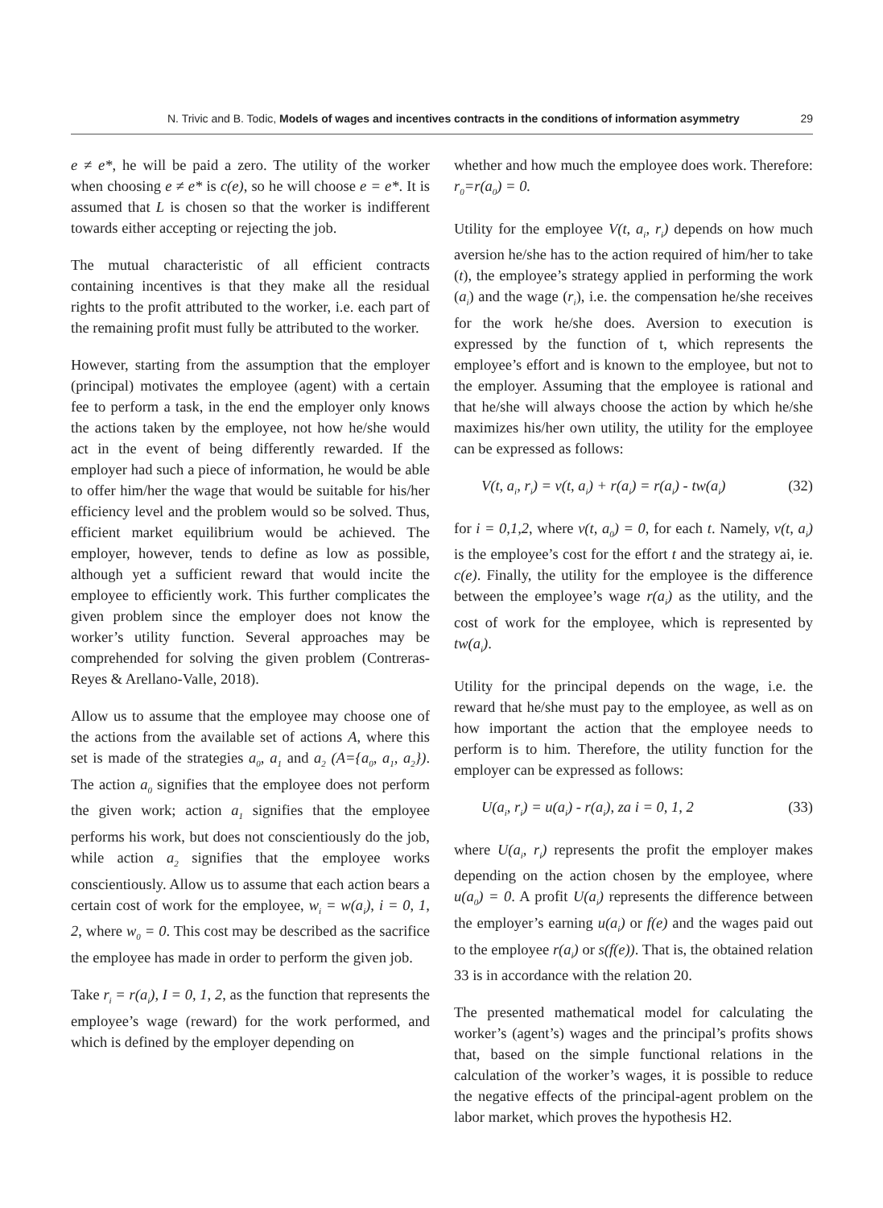N. Trivic and B. Todic, Models of wages and incentives contracts in the conditions of information asymmetry 29
e ≠ e*, he will be paid a zero. The utility of the worker when choosing e ≠ e* is c(e), so he will choose e = e*. It is assumed that L is chosen so that the worker is indifferent towards either accepting or rejecting the job.
The mutual characteristic of all efficient contracts containing incentives is that they make all the residual rights to the profit attributed to the worker, i.e. each part of the remaining profit must fully be attributed to the worker.
However, starting from the assumption that the employer (principal) motivates the employee (agent) with a certain fee to perform a task, in the end the employer only knows the actions taken by the employee, not how he/she would act in the event of being differently rewarded. If the employer had such a piece of information, he would be able to offer him/her the wage that would be suitable for his/her efficiency level and the problem would so be solved. Thus, efficient market equilibrium would be achieved. The employer, however, tends to define as low as possible, although yet a sufficient reward that would incite the employee to efficiently work. This further complicates the given problem since the employer does not know the worker’s utility function. Several approaches may be comprehended for solving the given problem (Contreras-Reyes & Arellano-Valle, 2018).
Allow us to assume that the employee may choose one of the actions from the available set of actions A, where this set is made of the strategies a<sub>0</sub>, a<sub>1</sub> and a<sub>2</sub> (A={a<sub>0</sub>, a<sub>1</sub>, a<sub>2</sub>}). The action a<sub>0</sub> signifies that the employee does not perform the given work; action a<sub>1</sub> signifies that the employee performs his work, but does not conscientiously do the job, while action a<sub>2</sub> signifies that the employee works conscientiously. Allow us to assume that each action bears a certain cost of work for the employee, w<sub>i</sub> = w(a<sub>i</sub>), i = 0, 1, 2, where w<sub>0</sub> = 0. This cost may be described as the sacrifice the employee has made in order to perform the given job.
Take r<sub>i</sub> = r(a<sub>i</sub>), I = 0, 1, 2, as the function that represents the employee’s wage (reward) for the work performed, and which is defined by the employer depending on
whether and how much the employee does work. Therefore: r<sub>0</sub>=r(a<sub>0</sub>) = 0.
Utility for the employee V(t, a<sub>i</sub>, r<sub>i</sub>) depends on how much aversion he/she has to the action required of him/her to take (t), the employee’s strategy applied in performing the work (a<sub>i</sub>) and the wage (r<sub>i</sub>), i.e. the compensation he/she receives for the work he/she does. Aversion to execution is expressed by the function of t, which represents the employee’s effort and is known to the employee, but not to the employer. Assuming that the employee is rational and that he/she will always choose the action by which he/she maximizes his/her own utility, the utility for the employee can be expressed as follows:
V(t, a<sub>i</sub>, r<sub>i</sub>) = v(t, a<sub>i</sub>) + r(a<sub>i</sub>) = r(a<sub>i</sub>) - tw(a<sub>i</sub>) (32)
for i = 0,1,2, where v(t, a<sub>0</sub>) = 0, for each t. Namely, v(t, a<sub>i</sub>) is the employee’s cost for the effort t and the strategy ai, ie. c(e). Finally, the utility for the employee is the difference between the employee’s wage r(a<sub>i</sub>) as the utility, and the cost of work for the employee, which is represented by tw(a<sub>i</sub>).
Utility for the principal depends on the wage, i.e. the reward that he/she must pay to the employee, as well as on how important the action that the employee needs to perform is to him. Therefore, the utility function for the employer can be expressed as follows:
U(a<sub>i</sub>, r<sub>i</sub>) = u(a<sub>i</sub>) - r(a<sub>i</sub>), za i = 0, 1, 2 (33)
where U(a<sub>i</sub>, r<sub>i</sub>) represents the profit the employer makes depending on the action chosen by the employee, where u(a<sub>0</sub>) = 0. A profit U(a<sub>i</sub>) represents the difference between the employer’s earning u(a<sub>i</sub>) or f(e) and the wages paid out to the employee r(a<sub>i</sub>) or s(f(e)). That is, the obtained relation 33 is in accordance with the relation 20.
The presented mathematical model for calculating the worker’s (agent’s) wages and the principal’s profits shows that, based on the simple functional relations in the calculation of the worker’s wages, it is possible to reduce the negative effects of the principal-agent problem on the labor market, which proves the hypothesis H2.